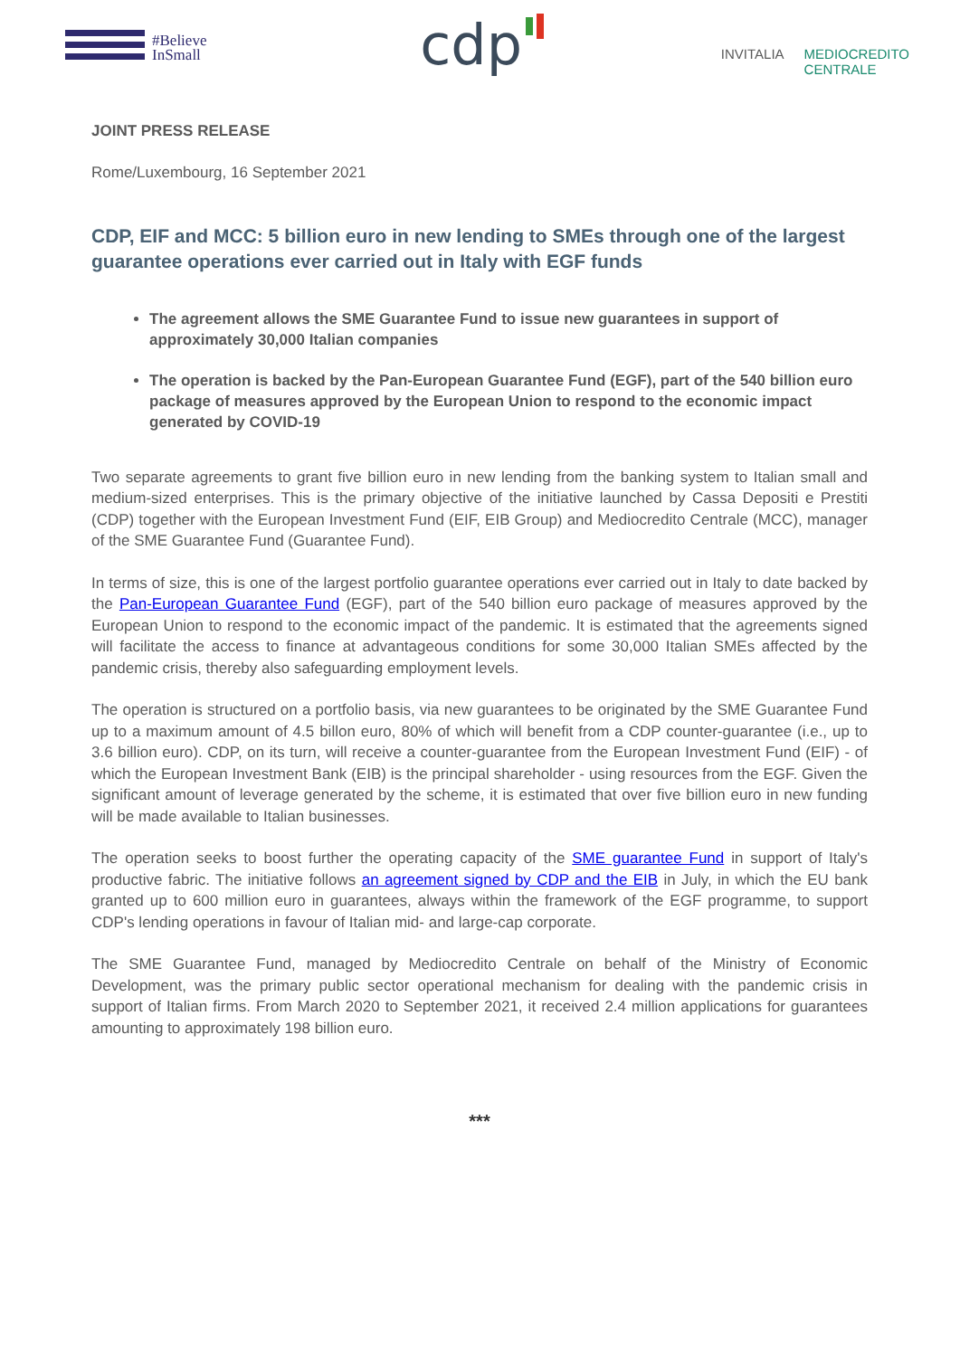#Believe
InSmall
cdp
INVITALIA MEDIOCREDITO
CENTRALE
JOINT PRESS RELEASE
Rome/Luxembourg, 16 September 2021
CDP, EIF and MCC: 5 billion euro in new lending to SMEs through one of the largest guarantee operations ever carried out in Italy with EGF funds
The agreement allows the SME Guarantee Fund to issue new guarantees in support of approximately 30,000 Italian companies
The operation is backed by the Pan-European Guarantee Fund (EGF), part of the 540 billion euro package of measures approved by the European Union to respond to the economic impact generated by COVID-19
Two separate agreements to grant five billion euro in new lending from the banking system to Italian small and medium-sized enterprises. This is the primary objective of the initiative launched by Cassa Depositi e Prestiti (CDP) together with the European Investment Fund (EIF, EIB Group) and Mediocredito Centrale (MCC), manager of the SME Guarantee Fund (Guarantee Fund).
In terms of size, this is one of the largest portfolio guarantee operations ever carried out in Italy to date backed by the Pan-European Guarantee Fund (EGF), part of the 540 billion euro package of measures approved by the European Union to respond to the economic impact of the pandemic. It is estimated that the agreements signed will facilitate the access to finance at advantageous conditions for some 30,000 Italian SMEs affected by the pandemic crisis, thereby also safeguarding employment levels.
The operation is structured on a portfolio basis, via new guarantees to be originated by the SME Guarantee Fund up to a maximum amount of 4.5 billon euro, 80% of which will benefit from a CDP counter-guarantee (i.e., up to 3.6 billion euro). CDP, on its turn, will receive a counter-guarantee from the European Investment Fund (EIF) - of which the European Investment Bank (EIB) is the principal shareholder - using resources from the EGF. Given the significant amount of leverage generated by the scheme, it is estimated that over five billion euro in new funding will be made available to Italian businesses.
The operation seeks to boost further the operating capacity of the SME guarantee Fund in support of Italy's productive fabric. The initiative follows an agreement signed by CDP and the EIB in July, in which the EU bank granted up to 600 million euro in guarantees, always within the framework of the EGF programme, to support CDP's lending operations in favour of Italian mid- and large-cap corporate.
The SME Guarantee Fund, managed by Mediocredito Centrale on behalf of the Ministry of Economic Development, was the primary public sector operational mechanism for dealing with the pandemic crisis in support of Italian firms. From March 2020 to September 2021, it received 2.4 million applications for guarantees amounting to approximately 198 billion euro.
***